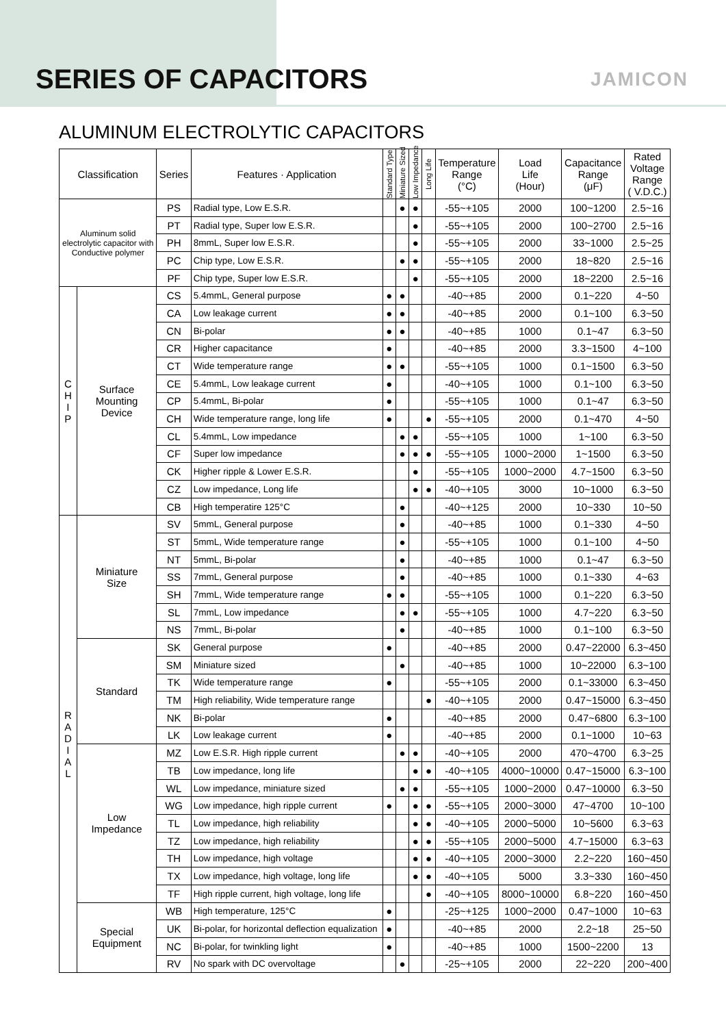SERIES OF CAPACITORS
JAMICON
ALUMINUM ELECTROLYTIC CAPACITORS
| Classification | | Series | Features · Application | Standard Type | Miniature Sized | Low Impedance | Long Life | Temperature Range (°C) | Load Life (Hour) | Capacitance Range (μF) | Rated Voltage Range ( V.D.C.) |
| --- | --- | --- | --- | --- | --- | --- | --- | --- | --- | --- | --- |
| Aluminum solid electrolytic capacitor with Conductive polymer | | PS | Radial type, Low E.S.R. | | ● | ● | | -55~+105 | 2000 | 100~1200 | 2.5~16 |
| | | PT | Radial type, Super low E.S.R. | | | ● | | -55~+105 | 2000 | 100~2700 | 2.5~16 |
| | | PH | 8mmL, Super low E.S.R. | | | ● | | -55~+105 | 2000 | 33~1000 | 2.5~25 |
| | | PC | Chip type, Low E.S.R. | | ● | ● | | -55~+105 | 2000 | 18~820 | 2.5~16 |
| | | PF | Chip type, Super low E.S.R. | | | ● | | -55~+105 | 2000 | 18~2200 | 2.5~16 |
| C H I P | Surface Mounting Device | CS | 5.4mmL, General purpose | ● | ● | | | -40~+85 | 2000 | 0.1~220 | 4~50 |
| | | CA | Low leakage current | ● | ● | | | -40~+85 | 2000 | 0.1~100 | 6.3~50 |
| | | CN | Bi-polar | ● | ● | | | -40~+85 | 1000 | 0.1~47 | 6.3~50 |
| | | CR | Higher capacitance | ● | | | | -40~+85 | 2000 | 3.3~1500 | 4~100 |
| | | CT | Wide temperature range | ● | ● | | | -55~+105 | 1000 | 0.1~1500 | 6.3~50 |
| | | CE | 5.4mmL, Low leakage current | ● | | | | -40~+105 | 1000 | 0.1~100 | 6.3~50 |
| | | CP | 5.4mmL, Bi-polar | ● | | | | -55~+105 | 1000 | 0.1~47 | 6.3~50 |
| | | CH | Wide temperature range, long life | ● | | | ● | -55~+105 | 2000 | 0.1~470 | 4~50 |
| | | CL | 5.4mmL, Low impedance | | ● | ● | | -55~+105 | 1000 | 1~100 | 6.3~50 |
| | | CF | Super low impedance | | ● | ● | ● | -55~+105 | 1000~2000 | 1~1500 | 6.3~50 |
| | | CK | Higher ripple & Lower E.S.R. | | | ● | | -55~+105 | 1000~2000 | 4.7~1500 | 6.3~50 |
| | | CZ | Low impedance, Long life | | | ● | ● | -40~+105 | 3000 | 10~1000 | 6.3~50 |
| | | CB | High temperatire 125°C | | ● | | | -40~+125 | 2000 | 10~330 | 10~50 |
| R A D I A L | Miniature Size | SV | 5mmL, General purpose | | ● | | | -40~+85 | 1000 | 0.1~330 | 4~50 |
| | | ST | 5mmL, Wide temperature range | | ● | | | -55~+105 | 1000 | 0.1~100 | 4~50 |
| | | NT | 5mmL, Bi-polar | | ● | | | -40~+85 | 1000 | 0.1~47 | 6.3~50 |
| | | SS | 7mmL, General purpose | | ● | | | -40~+85 | 1000 | 0.1~330 | 4~63 |
| | | SH | 7mmL, Wide temperature range | ● | ● | | | -55~+105 | 1000 | 0.1~220 | 6.3~50 |
| | | SL | 7mmL, Low impedance | | ● | ● | | -55~+105 | 1000 | 4.7~220 | 6.3~50 |
| | | NS | 7mmL, Bi-polar | | ● | | | -40~+85 | 1000 | 0.1~100 | 6.3~50 |
| | Standard | SK | General purpose | ● | | | | -40~+85 | 2000 | 0.47~22000 | 6.3~450 |
| | | SM | Miniature sized | | ● | | | -40~+85 | 1000 | 10~22000 | 6.3~100 |
| | | TK | Wide temperature range | ● | | | | -55~+105 | 2000 | 0.1~33000 | 6.3~450 |
| | | TM | High reliability, Wide temperature range | | | | ● | -40~+105 | 2000 | 0.47~15000 | 6.3~450 |
| | | NK | Bi-polar | ● | | | | -40~+85 | 2000 | 0.47~6800 | 6.3~100 |
| | | LK | Low leakage current | ● | | | | -40~+85 | 2000 | 0.1~1000 | 10~63 |
| | Low Impedance | MZ | Low E.S.R. High ripple current | | ● | ● | | -40~+105 | 2000 | 470~4700 | 6.3~25 |
| | | TB | Low impedance, long life | | | ● | ● | -40~+105 | 4000~10000 | 0.47~15000 | 6.3~100 |
| | | WL | Low impedance, miniature sized | | ● | ● | | -55~+105 | 1000~2000 | 0.47~10000 | 6.3~50 |
| | | WG | Low impedance, high ripple current | ● | | ● | ● | -55~+105 | 2000~3000 | 47~4700 | 10~100 |
| | | TL | Low impedance, high reliability | | | ● | ● | -40~+105 | 2000~5000 | 10~5600 | 6.3~63 |
| | | TZ | Low impedance, high reliability | | | ● | ● | -55~+105 | 2000~5000 | 4.7~15000 | 6.3~63 |
| | | TH | Low impedance, high voltage | | | ● | ● | -40~+105 | 2000~3000 | 2.2~220 | 160~450 |
| | | TX | Low impedance, high voltage, long life | | | ● | ● | -40~+105 | 5000 | 3.3~330 | 160~450 |
| | | TF | High ripple current, high voltage, long life | | | | ● | -40~+105 | 8000~10000 | 6.8~220 | 160~450 |
| | Special Equipment | WB | High temperature, 125°C | ● | | | | -25~+125 | 1000~2000 | 0.47~1000 | 10~63 |
| | | UK | Bi-polar, for horizontal deflection equalization | ● | | | | -40~+85 | 2000 | 2.2~18 | 25~50 |
| | | NC | Bi-polar, for twinkling light | ● | | | | -40~+85 | 1000 | 1500~2200 | 13 |
| | | RV | No spark with DC overvoltage | | ● | | | -25~+105 | 2000 | 22~220 | 200~400 |